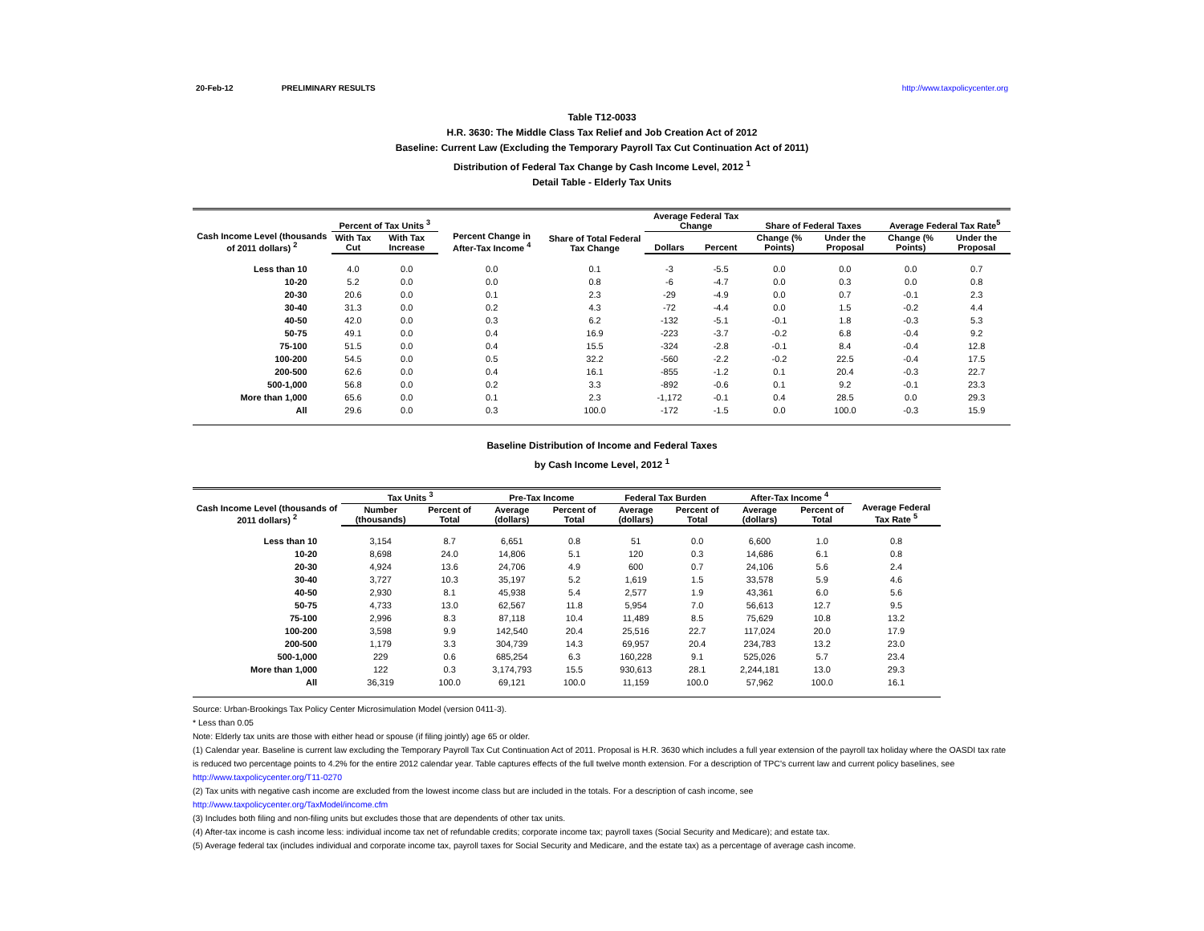20-Feb-12 PRELIMINARY RESULTS http://www.taxpolicycenter.org
Table T12-0033
H.R. 3630: The Middle Class Tax Relief and Job Creation Act of 2012
Baseline: Current Law (Excluding the Temporary Payroll Tax Cut Continuation Act of 2011)
Distribution of Federal Tax Change by Cash Income Level, 2012 <sup>1</sup>
Detail Table - Elderly Tax Units
| Cash Income Level (thousands of 2011 dollars) <sup>2</sup> | Percent of Tax Units <sup>3</sup> | | Percent Change in After-Tax Income <sup>4</sup> | Share of Total Federal Tax Change | Average Federal Tax Change | | Share of Federal Taxes | | Average Federal Tax Rate<sup>5</sup> | |
| --- | --- | --- | --- | --- | --- | --- | --- | --- | --- | --- |
| | With Tax Cut | With Tax Increase | | | Dollars | Percent | Change (% Points) | Under the Proposal | Change (% Points) | Under the Proposal |
| Less than 10 | 4.0 | 0.0 | 0.0 | 0.1 | -3 | -5.5 | 0.0 | 0.0 | 0.0 | 0.7 |
| 10-20 | 5.2 | 0.0 | 0.0 | 0.8 | -6 | -4.7 | 0.0 | 0.3 | 0.0 | 0.8 |
| 20-30 | 20.6 | 0.0 | 0.1 | 2.3 | -29 | -4.9 | 0.0 | 0.7 | -0.1 | 2.3 |
| 30-40 | 31.3 | 0.0 | 0.2 | 4.3 | -72 | -4.4 | 0.0 | 1.5 | -0.2 | 4.4 |
| 40-50 | 42.0 | 0.0 | 0.3 | 6.2 | -132 | -5.1 | -0.1 | 1.8 | -0.3 | 5.3 |
| 50-75 | 49.1 | 0.0 | 0.4 | 16.9 | -223 | -3.7 | -0.2 | 6.8 | -0.4 | 9.2 |
| 75-100 | 51.5 | 0.0 | 0.4 | 15.5 | -324 | -2.8 | -0.1 | 8.4 | -0.4 | 12.8 |
| 100-200 | 54.5 | 0.0 | 0.5 | 32.2 | -560 | -2.2 | -0.2 | 22.5 | -0.4 | 17.5 |
| 200-500 | 62.6 | 0.0 | 0.4 | 16.1 | -855 | -1.2 | 0.1 | 20.4 | -0.3 | 22.7 |
| 500-1,000 | 56.8 | 0.0 | 0.2 | 3.3 | -892 | -0.6 | 0.1 | 9.2 | -0.1 | 23.3 |
| More than 1,000 | 65.6 | 0.0 | 0.1 | 2.3 | -1,172 | -0.1 | 0.4 | 28.5 | 0.0 | 29.3 |
| All | 29.6 | 0.0 | 0.3 | 100.0 | -172 | -1.5 | 0.0 | 100.0 | -0.3 | 15.9 |
Baseline Distribution of Income and Federal Taxes
by Cash Income Level, 2012 <sup>1</sup>
| Cash Income Level (thousands of 2011 dollars) <sup>2</sup> | Tax Units <sup>3</sup> | | Pre-Tax Income | | Federal Tax Burden | | After-Tax Income <sup>4</sup> | | Average Federal Tax Rate <sup>5</sup> |
| --- | --- | --- | --- | --- | --- | --- | --- | --- | --- |
| | Number (thousands) | Percent of Total | Average (dollars) | Percent of Total | Average (dollars) | Percent of Total | Average (dollars) | Percent of Total | |
| Less than 10 | 3,154 | 8.7 | 6,651 | 0.8 | 51 | 0.0 | 6,600 | 1.0 | 0.8 |
| 10-20 | 8,698 | 24.0 | 14,806 | 5.1 | 120 | 0.3 | 14,686 | 6.1 | 0.8 |
| 20-30 | 4,924 | 13.6 | 24,706 | 4.9 | 600 | 0.7 | 24,106 | 5.6 | 2.4 |
| 30-40 | 3,727 | 10.3 | 35,197 | 5.2 | 1,619 | 1.5 | 33,578 | 5.9 | 4.6 |
| 40-50 | 2,930 | 8.1 | 45,938 | 5.4 | 2,577 | 1.9 | 43,361 | 6.0 | 5.6 |
| 50-75 | 4,733 | 13.0 | 62,567 | 11.8 | 5,954 | 7.0 | 56,613 | 12.7 | 9.5 |
| 75-100 | 2,996 | 8.3 | 87,118 | 10.4 | 11,489 | 8.5 | 75,629 | 10.8 | 13.2 |
| 100-200 | 3,598 | 9.9 | 142,540 | 20.4 | 25,516 | 22.7 | 117,024 | 20.0 | 17.9 |
| 200-500 | 1,179 | 3.3 | 304,739 | 14.3 | 69,957 | 20.4 | 234,783 | 13.2 | 23.0 |
| 500-1,000 | 229 | 0.6 | 685,254 | 6.3 | 160,228 | 9.1 | 525,026 | 5.7 | 23.4 |
| More than 1,000 | 122 | 0.3 | 3,174,793 | 15.5 | 930,613 | 28.1 | 2,244,181 | 13.0 | 29.3 |
| All | 36,319 | 100.0 | 69,121 | 100.0 | 11,159 | 100.0 | 57,962 | 100.0 | 16.1 |
Source: Urban-Brookings Tax Policy Center Microsimulation Model (version 0411-3).
* Less than 0.05
Note: Elderly tax units are those with either head or spouse (if filing jointly) age 65 or older.
(1) Calendar year. Baseline is current law excluding the Temporary Payroll Tax Cut Continuation Act of 2011. Proposal is H.R. 3630 which includes a full year extension of the payroll tax holiday where the OASDI tax rate is reduced two percentage points to 4.2% for the entire 2012 calendar year. Table captures effects of the full twelve month extension. For a description of TPC's current law and current policy baselines, see
http://www.taxpolicycenter.org/T11-0270
(2) Tax units with negative cash income are excluded from the lowest income class but are included in the totals. For a description of cash income, see
http://www.taxpolicycenter.org/TaxModel/income.cfm
(3) Includes both filing and non-filing units but excludes those that are dependents of other tax units.
(4) After-tax income is cash income less: individual income tax net of refundable credits; corporate income tax; payroll taxes (Social Security and Medicare); and estate tax.
(5) Average federal tax (includes individual and corporate income tax, payroll taxes for Social Security and Medicare, and the estate tax) as a percentage of average cash income.